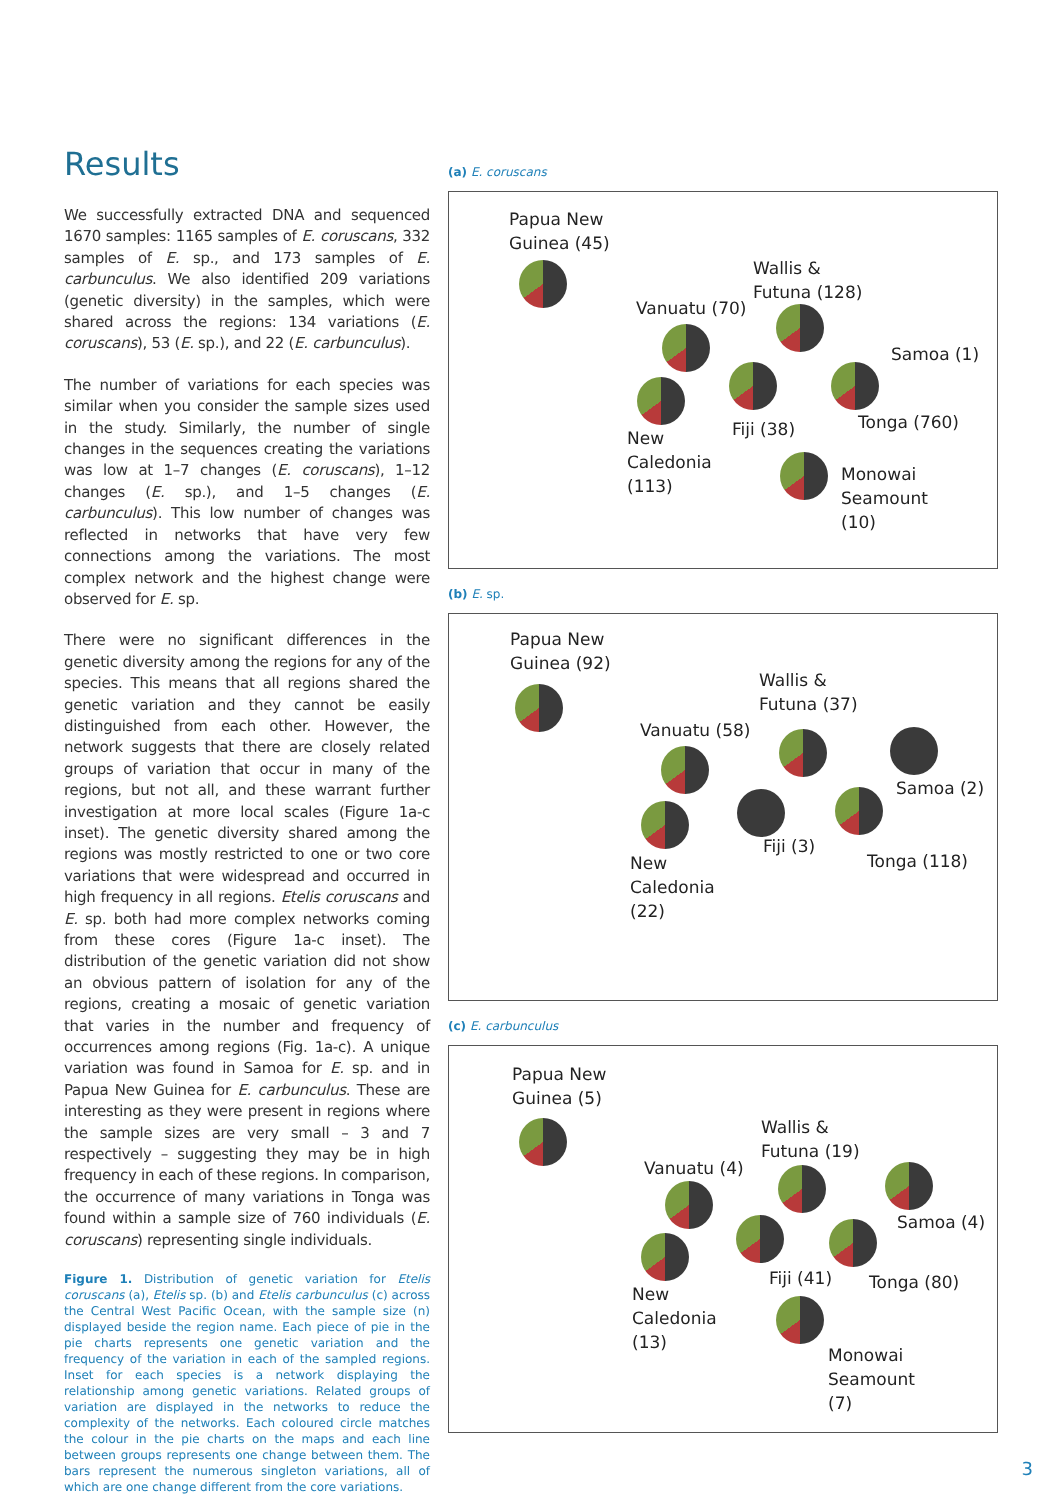Results
We successfully extracted DNA and sequenced 1670 samples: 1165 samples of E. coruscans, 332 samples of E. sp., and 173 samples of E. carbunculus. We also identified 209 variations (genetic diversity) in the samples, which were shared across the regions: 134 variations (E. coruscans), 53 (E. sp.), and 22 (E. carbunculus).
The number of variations for each species was similar when you consider the sample sizes used in the study. Similarly, the number of single changes in the sequences creating the variations was low at 1–7 changes (E. coruscans), 1–12 changes (E. sp.), and 1–5 changes (E. carbunculus). This low number of changes was reflected in networks that have very few connections among the variations. The most complex network and the highest change were observed for E. sp.
There were no significant differences in the genetic diversity among the regions for any of the species. This means that all regions shared the genetic variation and they cannot be easily distinguished from each other. However, the network suggests that there are closely related groups of variation that occur in many of the regions, but not all, and these warrant further investigation at more local scales (Figure 1a-c inset). The genetic diversity shared among the regions was mostly restricted to one or two core variations that were widespread and occurred in high frequency in all regions. Etelis coruscans and E. sp. both had more complex networks coming from these cores (Figure 1a-c inset). The distribution of the genetic variation did not show an obvious pattern of isolation for any of the regions, creating a mosaic of genetic variation that varies in the number and frequency of occurrences among regions (Fig. 1a-c). A unique variation was found in Samoa for E. sp. and in Papua New Guinea for E. carbunculus. These are interesting as they were present in regions where the sample sizes are very small – 3 and 7 respectively – suggesting they may be in high frequency in each of these regions. In comparison, the occurrence of many variations in Tonga was found within a sample size of 760 individuals (E. coruscans) representing single individuals.
Figure 1. Distribution of genetic variation for Etelis coruscans (a), Etelis sp. (b) and Etelis carbunculus (c) across the Central West Pacific Ocean, with the sample size (n) displayed beside the region name. Each piece of pie in the pie charts represents one genetic variation and the frequency of the variation in each of the sampled regions. Inset for each species is a network displaying the relationship among genetic variations. Related groups of variation are displayed in the networks to reduce the complexity of the networks. Each coloured circle matches the colour in the pie charts on the maps and each line between groups represents one change between them. The bars represent the numerous singleton variations, all of which are one change different from the core variations.
(a) E. coruscans
Papua New
Guinea (45)
Wallis &
Futuna (128)
Vanuatu (70)
Samoa (1)
Tonga (760)
Fiji (38)
New
Caledonia
(113)
Monowai
Seamount
(10)
(b) E. sp.
Papua New
Guinea (92)
Wallis &
Futuna (37)
Vanuatu (58)
Samoa (2)
Fiji (3)
Tonga (118)
New
Caledonia
(22)
(c) E. carbunculus
Papua New
Guinea (5)
Wallis &
Futuna (19)
Vanuatu (4)
Samoa (4)
Fiji (41) Tonga (80)
New
Caledonia
(13)
Monowai
Seamount
(7)
3